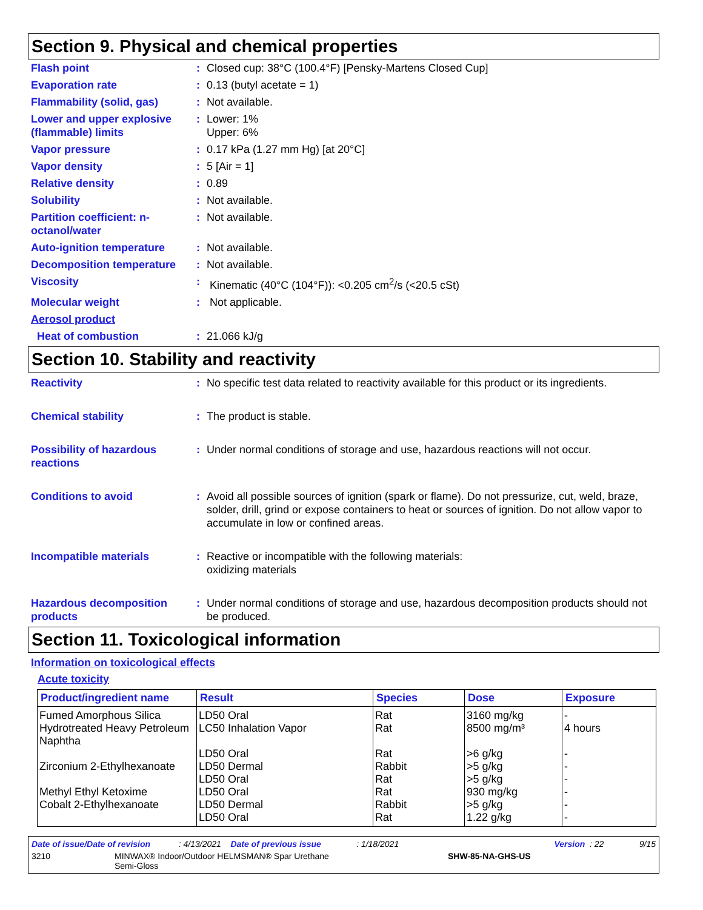Section 9. Physical and chemical properties
Flash point : Closed cup: 38°C (100.4°F) [Pensky-Martens Closed Cup]
Evaporation rate : 0.13 (butyl acetate = 1)
Flammability (solid, gas)
: Not available.
Lower and upper explosive (flammable) limits
: Lower: 1%
Upper: 6%
Vapor pressure : 0.17 kPa (1.27 mm Hg) [at 20°C]
Vapor density : 5 [Air = 1]
Relative density : 0.89
Solubility : Not available.
Partition coefficient: n-octanol/water
: Not available.
Auto-ignition temperature
: Not available.
Decomposition temperature
: Not available.
Viscosity : Kinematic (40°C (104°F)): <0.205 cm<sup>2</sup>/s (<20.5 cSt)
Molecular weight : Not applicable.
Aerosol product
Heat of combustion : 21.066 kJ/g
Section 10. Stability and reactivity
Reactivity : No specific test data related to reactivity available for this product or its ingredients.
Chemical stability : The product is stable.
Possibility of hazardous reactions
: Under normal conditions of storage and use, hazardous reactions will not occur.
Conditions to avoid : Avoid all possible sources of ignition (spark or flame). Do not pressurize, cut, weld, braze, solder, drill, grind or expose containers to heat or sources of ignition. Do not allow vapor to accumulate in low or confined areas.
Incompatible materials : Reactive or incompatible with the following materials:
oxidizing materials
Hazardous decomposition products
: Under normal conditions of storage and use, hazardous decomposition products should not be produced.
Section 11. Toxicological information
Information on toxicological effects
Acute toxicity
| Product/ingredient name | Result | Species | Dose | Exposure |
| --- | --- | --- | --- | --- |
| Fumed Amorphous Silica | LD50 Oral | Rat | 3160 mg/kg | - |
| Hydrotreated Heavy Petroleum Naphtha | LC50 Inhalation Vapor | Rat | 8500 mg/m³ | 4 hours |
| | LD50 Oral | Rat | >6 g/kg | - |
| Zirconium 2-Ethylhexanoate | LD50 Dermal | Rabbit | >5 g/kg | - |
| | LD50 Oral | Rat | >5 g/kg | - |
| Methyl Ethyl Ketoxime | LD50 Oral | Rat | 930 mg/kg | - |
| Cobalt 2-Ethylhexanoate | LD50 Dermal | Rabbit | >5 g/kg | - |
| | LD50 Oral | Rat | 1.22 g/kg | - |
Date of issue/Date of revision : 4/13/2021 Date of previous issue : 1/18/2021 Version : 22 9/15
3210 MINWAX® Indoor/Outdoor HELMSMAN® Spar Urethane
Semi-Gloss SHW-85-NA-GHS-US